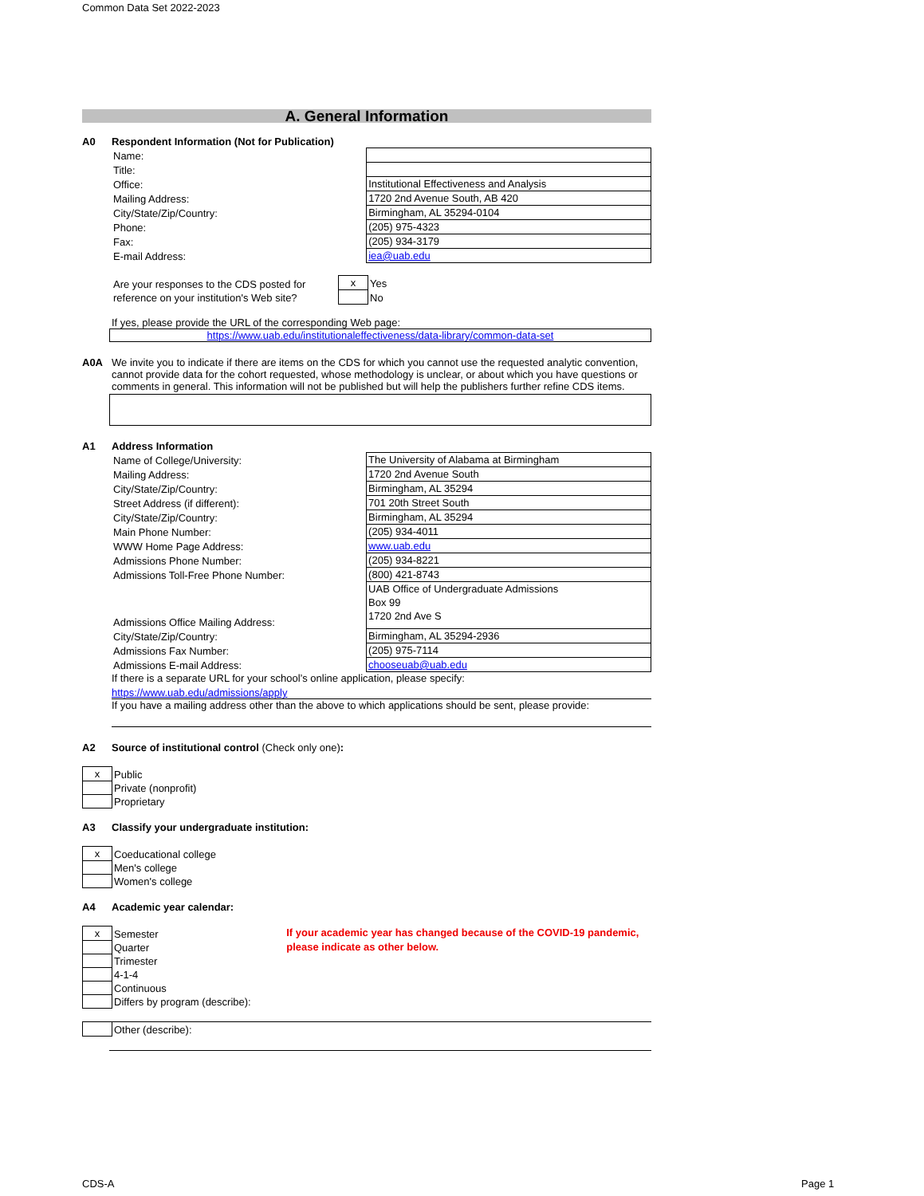Common Data Set 2022-2023
A. General Information
A0 Respondent Information (Not for Publication)
| Name: | |
| Title: | |
| Office: | Institutional Effectiveness and Analysis |
| Mailing Address: | 1720 2nd Avenue South, AB 420 |
| City/State/Zip/Country: | Birmingham, AL 35294-0104 |
| Phone: | (205) 975-4323 |
| Fax: | (205) 934-3179 |
| E-mail Address: | iea@uab.edu |
| Are your responses to the CDS posted for reference on your institution's Web site? | x | Yes |
| | | No |
If yes, please provide the URL of the corresponding Web page:
https://www.uab.edu/institutionaleffectiveness/data-library/common-data-set
A0A We invite you to indicate if there are items on the CDS for which you cannot use the requested analytic convention, cannot provide data for the cohort requested, whose methodology is unclear, or about which you have questions or comments in general. This information will not be published but will help the publishers further refine CDS items.
A1 Address Information
| Name of College/University: | The University of Alabama at Birmingham |
| Mailing Address: | 1720 2nd Avenue South |
| City/State/Zip/Country: | Birmingham, AL 35294 |
| Street Address (if different): | 701 20th Street South |
| City/State/Zip/Country: | Birmingham, AL 35294 |
| Main Phone Number: | (205) 934-4011 |
| WWW Home Page Address: | www.uab.edu |
| Admissions Phone Number: | (205) 934-8221 |
| Admissions Toll-Free Phone Number: | (800) 421-8743 |
| Admissions Office Mailing Address: | UAB Office of Undergraduate Admissions Box 99 1720 2nd Ave S |
| City/State/Zip/Country: | Birmingham, AL 35294-2936 |
| Admissions Fax Number: | (205) 975-7114 |
| Admissions E-mail Address: | chooseuab@uab.edu |
If there is a separate URL for your school’s online application, please specify:
https://www.uab.edu/admissions/apply
If you have a mailing address other than the above to which applications should be sent, please provide:
A2 Source of institutional control (Check only one):
| x | Public |
| | Private (nonprofit) |
| | Proprietary |
A3 Classify your undergraduate institution:
| x | Coeducational college |
| | Men's college |
| | Women's college |
A4 Academic year calendar:
| x | Semester |
| | Quarter |
| | Trimester |
| | 4-1-4 |
| | Continuous |
| | Differs by program (describe): |
If your academic year has changed because of the COVID-19 pandemic, please indicate as other below.
| | Other (describe): |
CDS-A Page 1